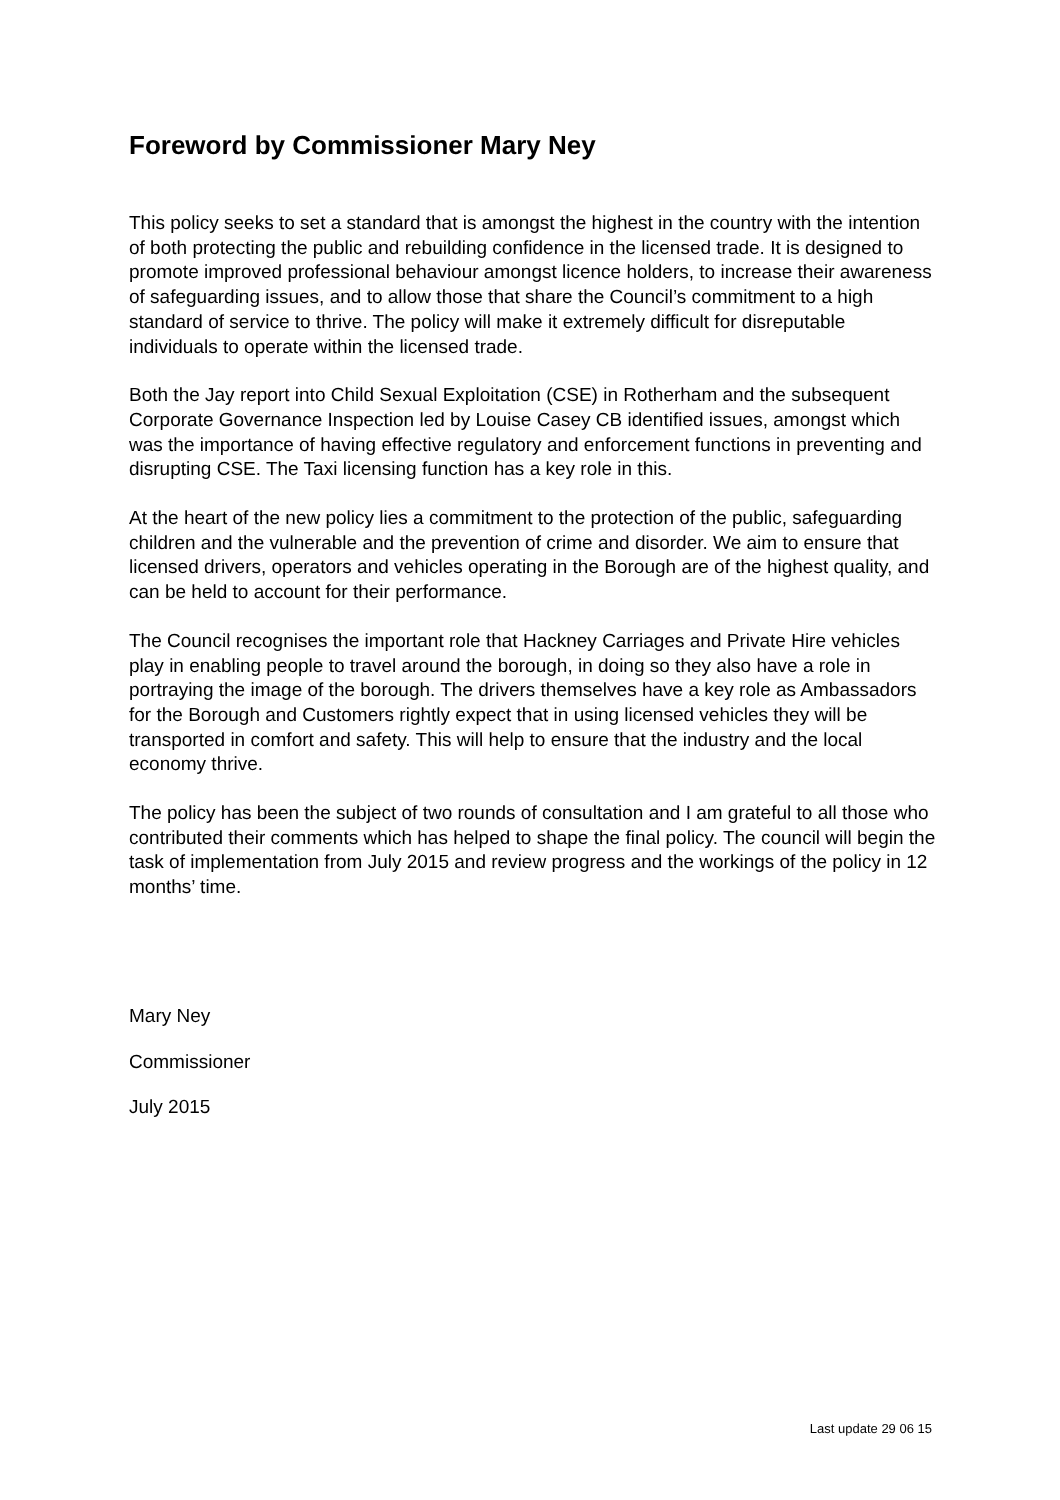Foreword by Commissioner Mary Ney
This policy seeks to set a standard that is amongst the highest in the country with the intention of both protecting the public and rebuilding confidence in the licensed trade. It is designed to promote improved professional behaviour amongst licence holders, to increase their awareness of safeguarding issues, and to allow those that share the Council’s commitment to a high standard of service to thrive. The policy will make it extremely difficult for disreputable individuals to operate within the licensed trade.
Both the Jay report into Child Sexual Exploitation (CSE) in Rotherham and the subsequent Corporate Governance Inspection led by Louise Casey CB identified issues, amongst which was the importance of having effective regulatory and enforcement functions in preventing and disrupting CSE. The Taxi licensing function has a key role in this.
At the heart of the new policy lies a commitment to the protection of the public, safeguarding children and the vulnerable and the prevention of crime and disorder. We aim to ensure that licensed drivers, operators and vehicles operating in the Borough are of the highest quality, and can be held to account for their performance.
The Council recognises the important role that Hackney Carriages and Private Hire vehicles play in enabling people to travel around the borough, in doing so they also have a role in portraying the image of the borough. The drivers themselves have a key role as Ambassadors for the Borough and Customers rightly expect that in using licensed vehicles they will be transported in comfort and safety. This will help to ensure that the industry and the local economy thrive.
The policy has been the subject of two rounds of consultation and I am grateful to all those who contributed their comments which has helped to shape the final policy. The council will begin the task of implementation from July 2015 and review progress and the workings of the policy in 12 months’ time.
Mary Ney
Commissioner
July 2015
Last update 29 06 15